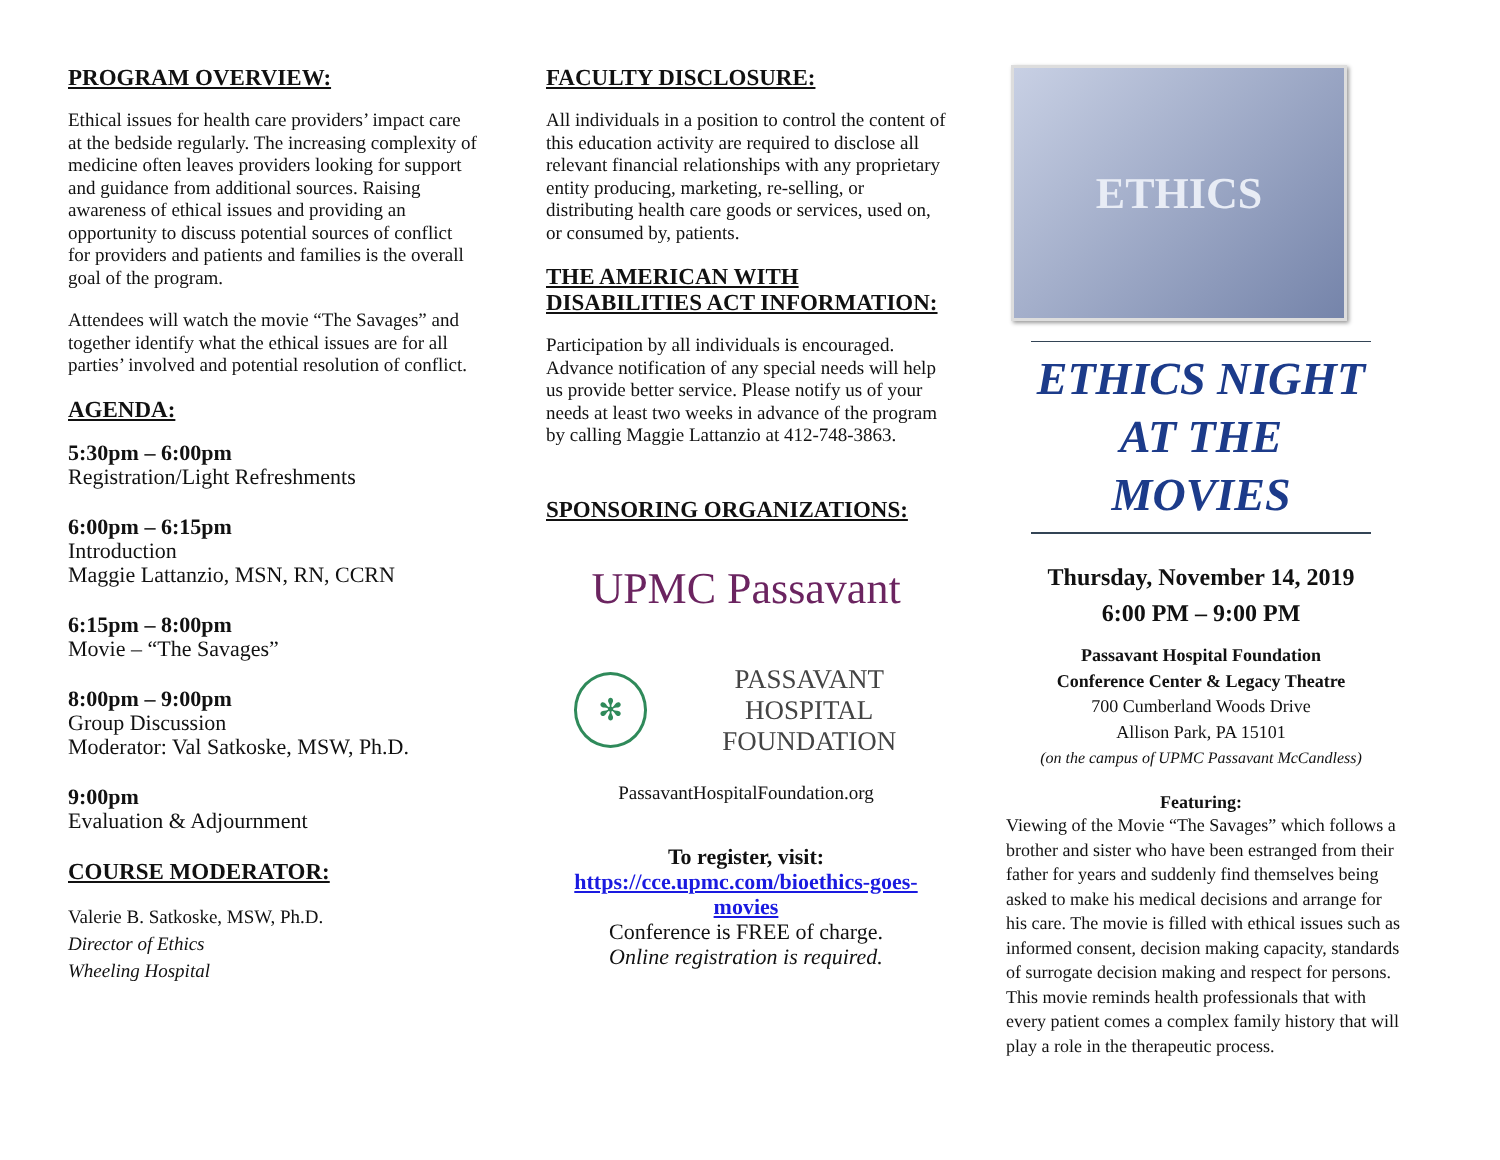PROGRAM OVERVIEW:
Ethical issues for health care providers’ impact care at the bedside regularly. The increasing complexity of medicine often leaves providers looking for support and guidance from additional sources. Raising awareness of ethical issues and providing an opportunity to discuss potential sources of conflict for providers and patients and families is the overall goal of the program.
Attendees will watch the movie “The Savages” and together identify what the ethical issues are for all parties’ involved and potential resolution of conflict.
AGENDA:
5:30pm – 6:00pm
Registration/Light Refreshments
6:00pm – 6:15pm
Introduction
Maggie Lattanzio, MSN, RN, CCRN
6:15pm – 8:00pm
Movie – “The Savages”
8:00pm – 9:00pm
Group Discussion
Moderator: Val Satkoske, MSW, Ph.D.
9:00pm
Evaluation & Adjournment
COURSE MODERATOR:
Valerie B. Satkoske, MSW, Ph.D.
Director of Ethics
Wheeling Hospital
FACULTY DISCLOSURE:
All individuals in a position to control the content of this education activity are required to disclose all relevant financial relationships with any proprietary entity producing, marketing, re-selling, or distributing health care goods or services, used on, or consumed by, patients.
THE AMERICAN WITH DISABILITIES ACT INFORMATION:
Participation by all individuals is encouraged. Advance notification of any special needs will help us provide better service. Please notify us of your needs at least two weeks in advance of the program by calling Maggie Lattanzio at 412-748-3863.
SPONSORING ORGANIZATIONS:
UPMC Passavant
✻
PASSAVANT HOSPITAL
FOUNDATION
PassavantHospitalFoundation.org
To register, visit:
https://cce.upmc.com/bioethics-goes-movies
Conference is FREE of charge.
Online registration is required.
ETHICS
ETHICS NIGHT
AT THE MOVIES
Thursday, November 14, 2019
6:00 PM – 9:00 PM
Passavant Hospital Foundation
Conference Center & Legacy Theatre
700 Cumberland Woods Drive
Allison Park, PA 15101
(on the campus of UPMC Passavant McCandless)
Featuring:
Viewing of the Movie “The Savages” which follows a brother and sister who have been estranged from their father for years and suddenly find themselves being asked to make his medical decisions and arrange for his care. The movie is filled with ethical issues such as informed consent, decision making capacity, standards of surrogate decision making and respect for persons. This movie reminds health professionals that with every patient comes a complex family history that will play a role in the therapeutic process.